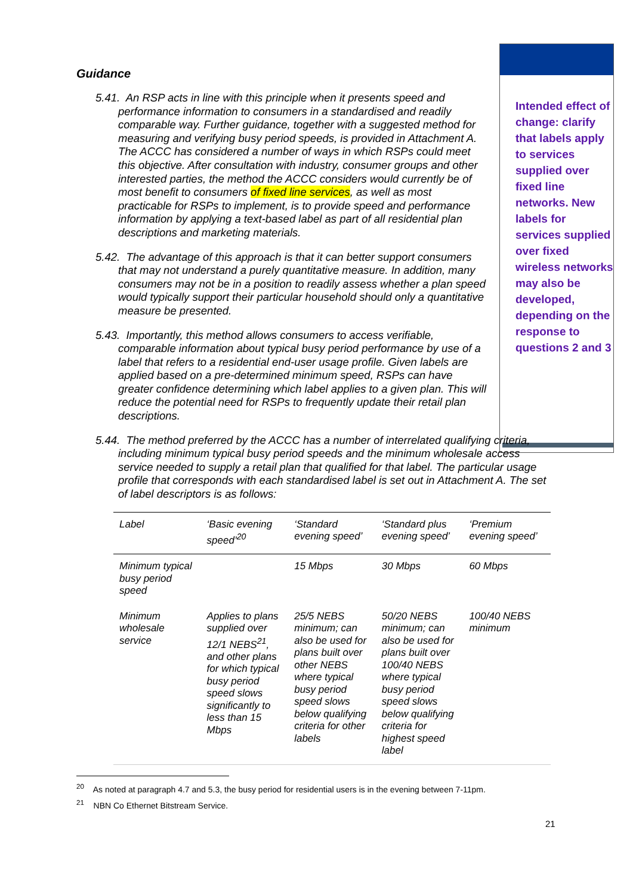Intended effect of change: clarify that labels apply to services supplied over fixed line networks. New labels for services supplied over fixed wireless networks may also be developed, depending on the response to questions 2 and 3
Guidance
5.41. An RSP acts in line with this principle when it presents speed and performance information to consumers in a standardised and readily comparable way. Further guidance, together with a suggested method for measuring and verifying busy period speeds, is provided in Attachment A. The ACCC has considered a number of ways in which RSPs could meet this objective. After consultation with industry, consumer groups and other interested parties, the method the ACCC considers would currently be of most benefit to consumers of fixed line services, as well as most practicable for RSPs to implement, is to provide speed and performance information by applying a text-based label as part of all residential plan descriptions and marketing materials.
5.42. The advantage of this approach is that it can better support consumers that may not understand a purely quantitative measure. In addition, many consumers may not be in a position to readily assess whether a plan speed would typically support their particular household should only a quantitative measure be presented.
5.43. Importantly, this method allows consumers to access verifiable, comparable information about typical busy period performance by use of a label that refers to a residential end-user usage profile. Given labels are applied based on a pre-determined minimum speed, RSPs can have greater confidence determining which label applies to a given plan. This will reduce the potential need for RSPs to frequently update their retail plan descriptions.
5.44. The method preferred by the ACCC has a number of interrelated qualifying criteria, including minimum typical busy period speeds and the minimum wholesale access service needed to supply a retail plan that qualified for that label. The particular usage profile that corresponds with each standardised label is set out in Attachment A. The set of label descriptors is as follows:
| Label | ‘Basic evening speed’<sup>20</sup> | ‘Standard evening speed’ | ‘Standard plus evening speed’ | ‘Premium evening speed’ |
| Minimum typical busy period speed | | 15 Mbps | 30 Mbps | 60 Mbps |
| Minimum wholesale service | Applies to plans supplied over 12/1 NEBS<sup>21</sup>, and other plans for which typical busy period speed slows significantly to less than 15 Mbps | 25/5 NEBS minimum; can also be used for plans built over other NEBS where typical busy period speed slows below qualifying criteria for other labels | 50/20 NEBS minimum; can also be used for plans built over 100/40 NEBS where typical busy period speed slows below qualifying criteria for highest speed label | 100/40 NEBS minimum |
<sup>20</sup> As noted at paragraph 4.7 and 5.3, the busy period for residential users is in the evening between 7-11pm.
<sup>21</sup> NBN Co Ethernet Bitstream Service.
21